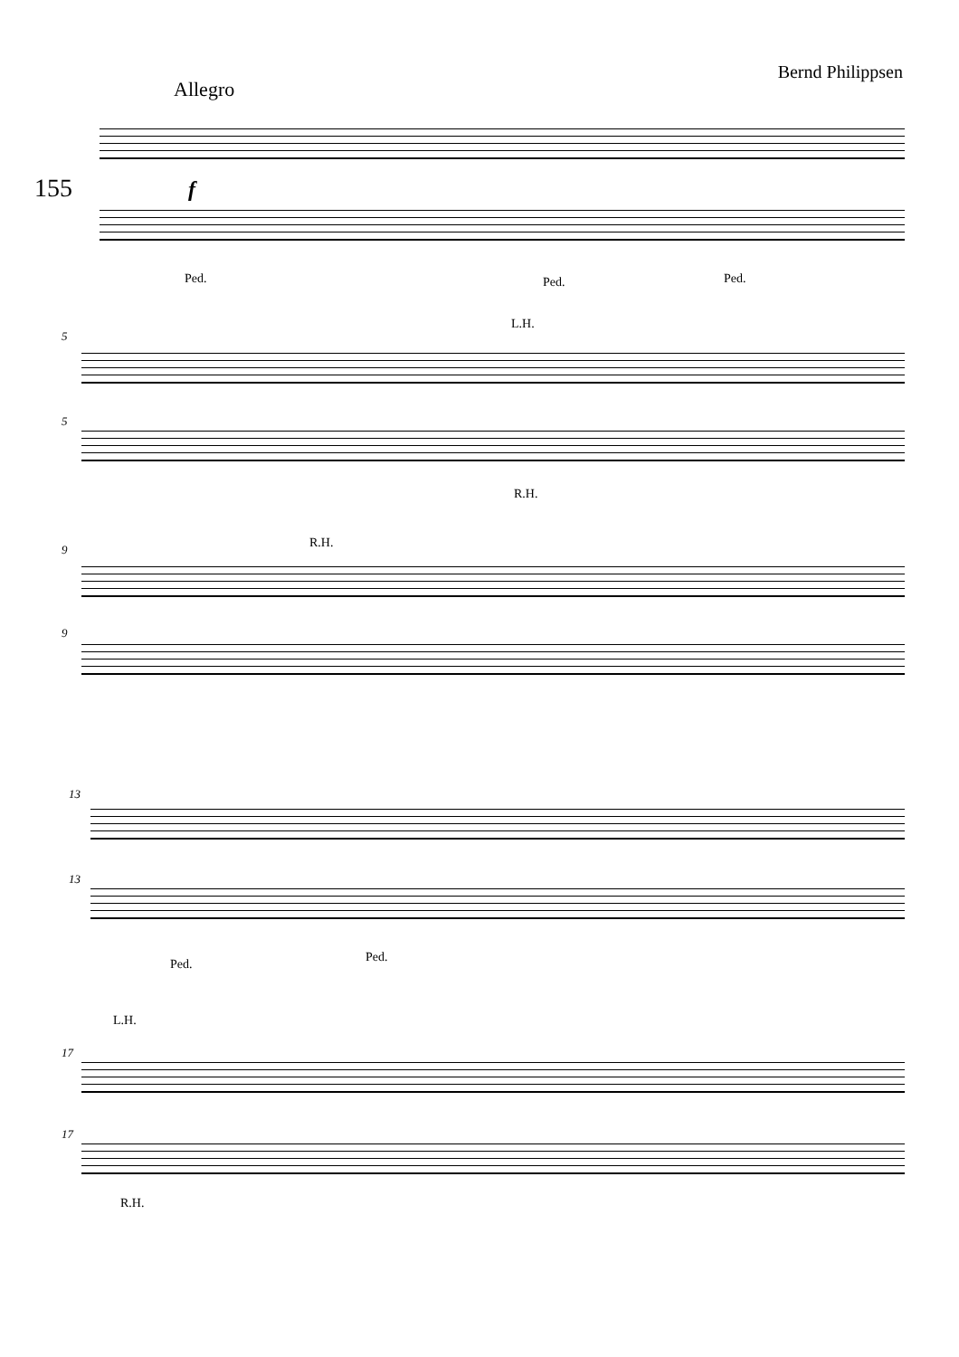Bernd Philippsen
Allegro
155 f
Ped. Ped. Ped.
5
L.H.
5
R.H.
9 R.H.
9
13
13
Ped. Ped.
L.H.
17
17
R.H.